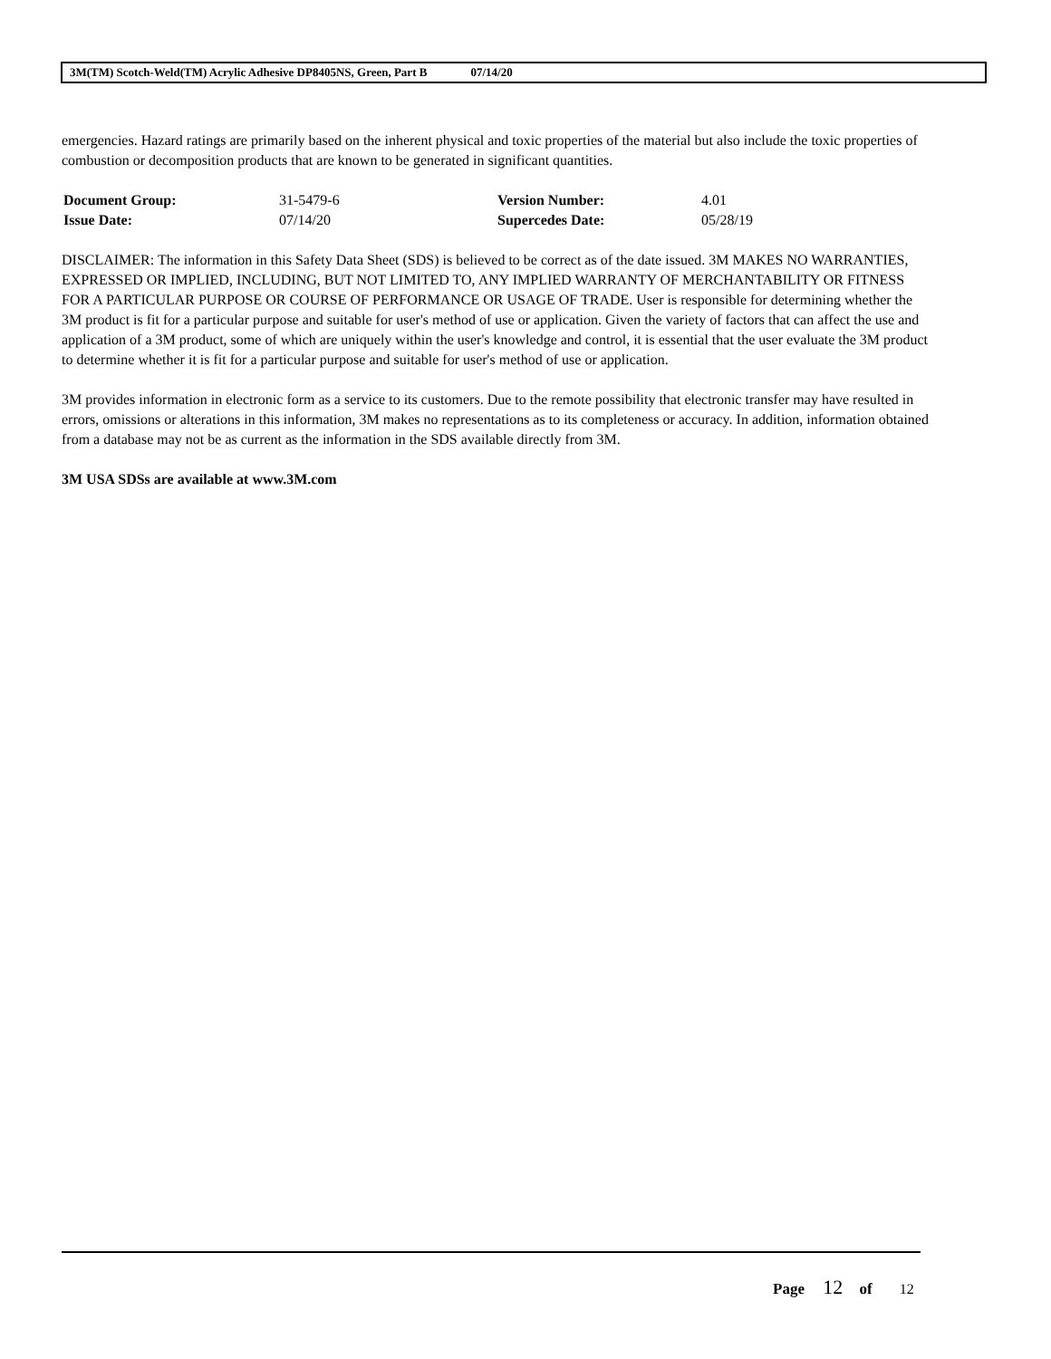3M(TM) Scotch-Weld(TM) Acrylic Adhesive DP8405NS, Green, Part B 07/14/20
emergencies. Hazard ratings are primarily based on the inherent physical and toxic properties of the material but also include the toxic properties of combustion or decomposition products that are known to be generated in significant quantities.
| Document Group: | 31-5479-6 | Version Number: | 4.01 |
| Issue Date: | 07/14/20 | Supercedes Date: | 05/28/19 |
DISCLAIMER: The information in this Safety Data Sheet (SDS) is believed to be correct as of the date issued. 3M MAKES NO WARRANTIES, EXPRESSED OR IMPLIED, INCLUDING, BUT NOT LIMITED TO, ANY IMPLIED WARRANTY OF MERCHANTABILITY OR FITNESS FOR A PARTICULAR PURPOSE OR COURSE OF PERFORMANCE OR USAGE OF TRADE. User is responsible for determining whether the 3M product is fit for a particular purpose and suitable for user's method of use or application. Given the variety of factors that can affect the use and application of a 3M product, some of which are uniquely within the user's knowledge and control, it is essential that the user evaluate the 3M product to determine whether it is fit for a particular purpose and suitable for user's method of use or application.
3M provides information in electronic form as a service to its customers. Due to the remote possibility that electronic transfer may have resulted in errors, omissions or alterations in this information, 3M makes no representations as to its completeness or accuracy. In addition, information obtained from a database may not be as current as the information in the SDS available directly from 3M.
3M USA SDSs are available at www.3M.com
Page 12 of 12